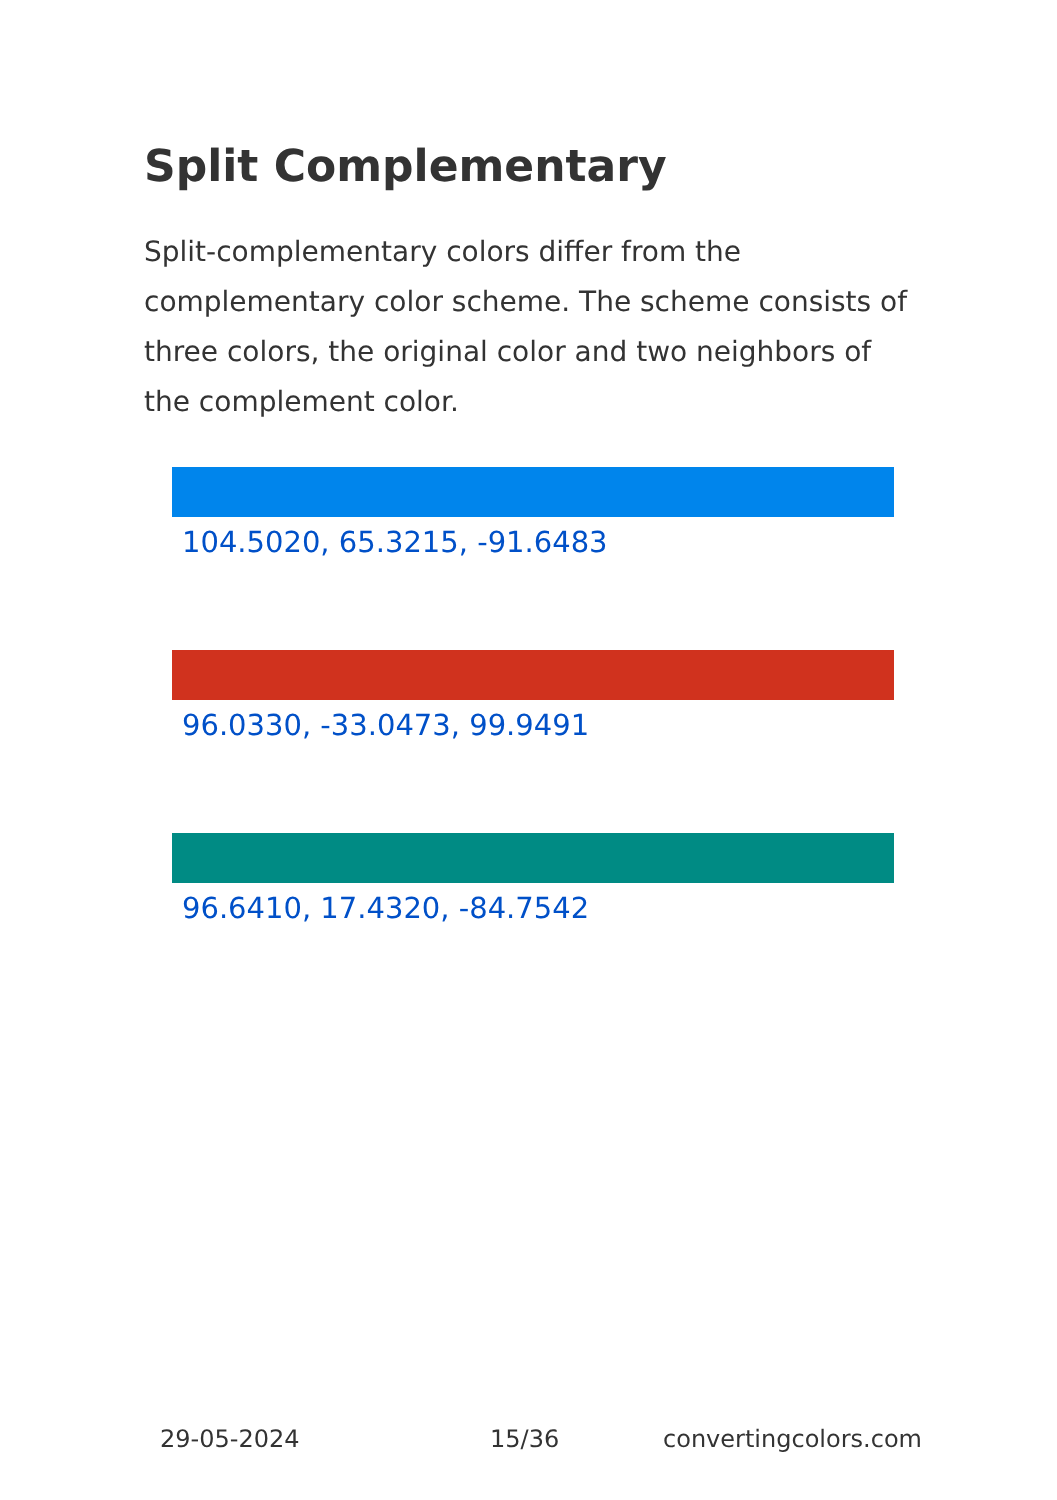Split Complementary
Split-complementary colors differ from the complementary color scheme. The scheme consists of three colors, the original color and two neighbors of the complement color.
104.5020, 65.3215, -91.6483
96.0330, -33.0473, 99.9491
96.6410, 17.4320, -84.7542
29-05-2024 15/36 convertingcolors.com